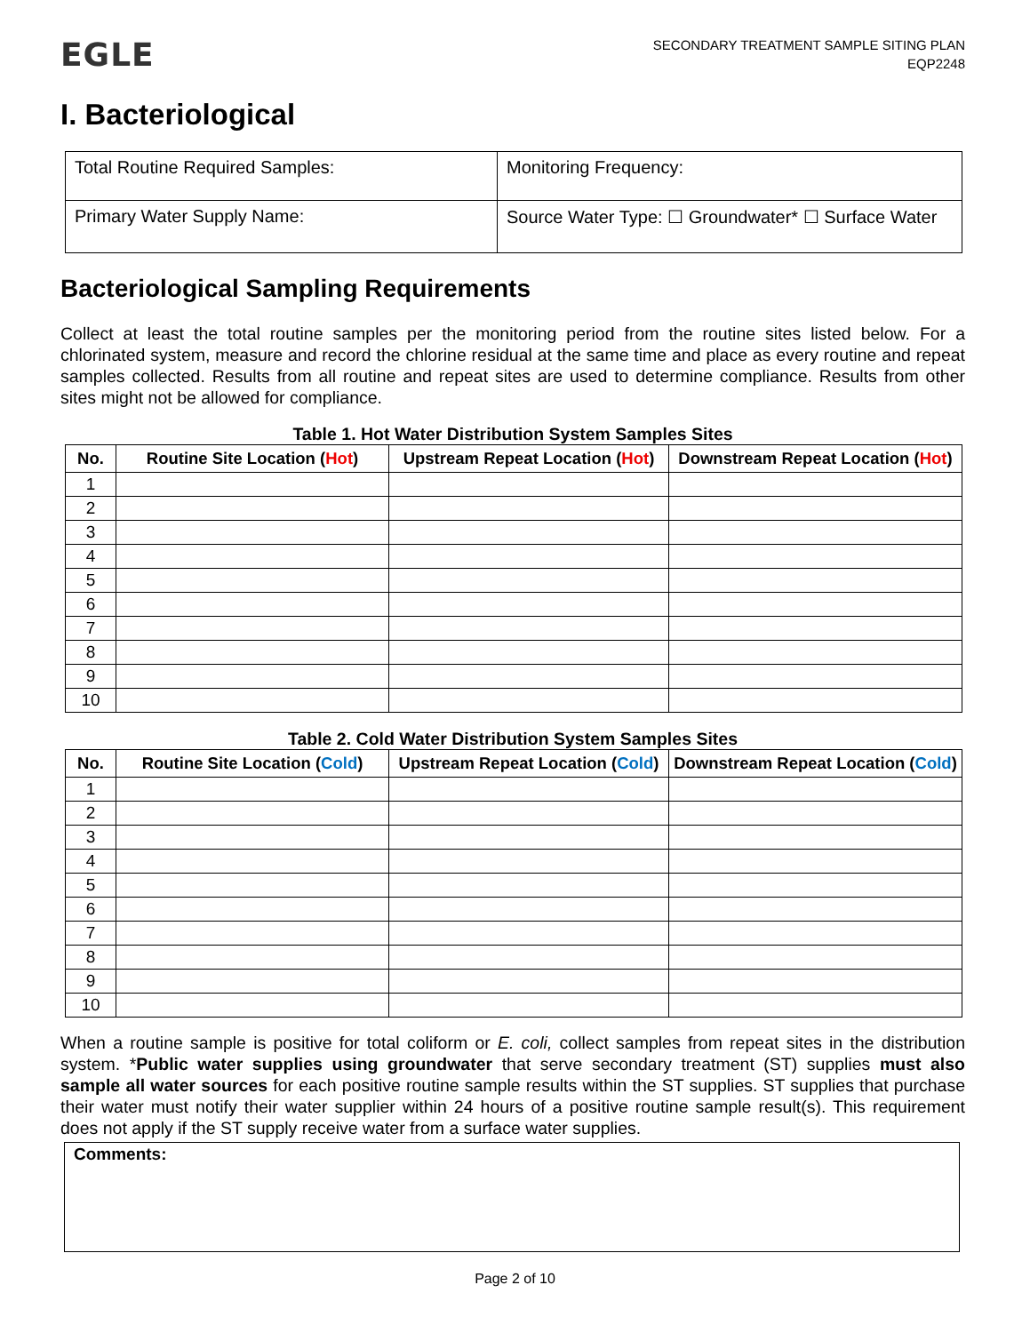EGLE
SECONDARY TREATMENT SAMPLE SITING PLAN
EQP2248
I. Bacteriological
| Total Routine Required Samples: | Monitoring Frequency: |
| Primary Water Supply Name: | Source Water Type: ☐ Groundwater* ☐ Surface Water |
Bacteriological Sampling Requirements
Collect at least the total routine samples per the monitoring period from the routine sites listed below. For a chlorinated system, measure and record the chlorine residual at the same time and place as every routine and repeat samples collected. Results from all routine and repeat sites are used to determine compliance. Results from other sites might not be allowed for compliance.
Table 1. Hot Water Distribution System Samples Sites
| No. | Routine Site Location ( Hot ) | Upstream Repeat Location ( Hot ) | Downstream Repeat Location ( Hot ) |
| --- | --- | --- | --- |
| 1 | | | |
| 2 | | | |
| 3 | | | |
| 4 | | | |
| 5 | | | |
| 6 | | | |
| 7 | | | |
| 8 | | | |
| 9 | | | |
| 10 | | | |
Table 2. Cold Water Distribution System Samples Sites
| No. | Routine Site Location ( Cold ) | Upstream Repeat Location ( Cold ) | Downstream Repeat Location ( Cold ) |
| --- | --- | --- | --- |
| 1 | | | |
| 2 | | | |
| 3 | | | |
| 4 | | | |
| 5 | | | |
| 6 | | | |
| 7 | | | |
| 8 | | | |
| 9 | | | |
| 10 | | | |
When a routine sample is positive for total coliform or E. coli, collect samples from repeat sites in the distribution system. *Public water supplies using groundwater that serve secondary treatment (ST) supplies must also sample all water sources for each positive routine sample results within the ST supplies. ST supplies that purchase their water must notify their water supplier within 24 hours of a positive routine sample result(s). This requirement does not apply if the ST supply receive water from a surface water supplies.
Comments:
Page 2 of 10